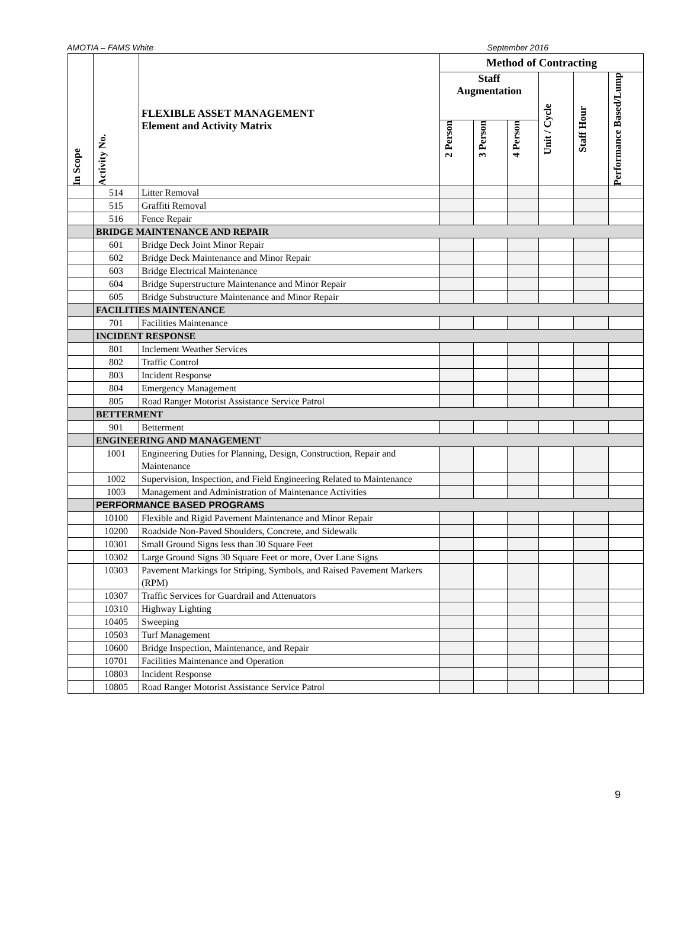AMOTIA – FAMS White September 2016
| In Scope | Activity No. | FLEXIBLE ASSET MANAGEMENT Element and Activity Matrix | Method of Contracting | | | | | |
| --- | --- | --- | --- | --- | --- | --- | --- | --- |
| | | | Staff Augmentation | | | Unit / Cycle | Staff Hour | Performance Based/Lump |
| | | | 2 Person | 3 Person | 4 Person | | | |
| | 514 | Litter Removal | | | | | | |
| | 515 | Graffiti Removal | | | | | | |
| | 516 | Fence Repair | | | | | | |
| | BRIDGE MAINTENANCE AND REPAIR | | | | | | | |
| | 601 | Bridge Deck Joint Minor Repair | | | | | | |
| | 602 | Bridge Deck Maintenance and Minor Repair | | | | | | |
| | 603 | Bridge Electrical Maintenance | | | | | | |
| | 604 | Bridge Superstructure Maintenance and Minor Repair | | | | | | |
| | 605 | Bridge Substructure Maintenance and Minor Repair | | | | | | |
| | FACILITIES MAINTENANCE | | | | | | | |
| | 701 | Facilities Maintenance | | | | | | |
| | INCIDENT RESPONSE | | | | | | | |
| | 801 | Inclement Weather Services | | | | | | |
| | 802 | Traffic Control | | | | | | |
| | 803 | Incident Response | | | | | | |
| | 804 | Emergency Management | | | | | | |
| | 805 | Road Ranger Motorist Assistance Service Patrol | | | | | | |
| | BETTERMENT | | | | | | | |
| | 901 | Betterment | | | | | | |
| | ENGINEERING AND MANAGEMENT | | | | | | | |
| | 1001 | Engineering Duties for Planning, Design, Construction, Repair and Maintenance | | | | | | |
| | 1002 | Supervision, Inspection, and Field Engineering Related to Maintenance | | | | | | |
| | 1003 | Management and Administration of Maintenance Activities | | | | | | |
| | PERFORMANCE BASED PROGRAMS | | | | | | | |
| | 10100 | Flexible and Rigid Pavement Maintenance and Minor Repair | | | | | | |
| | 10200 | Roadside Non-Paved Shoulders, Concrete, and Sidewalk | | | | | | |
| | 10301 | Small Ground Signs less than 30 Square Feet | | | | | | |
| | 10302 | Large Ground Signs 30 Square Feet or more, Over Lane Signs | | | | | | |
| | 10303 | Pavement Markings for Striping, Symbols, and Raised Pavement Markers (RPM) | | | | | | |
| | 10307 | Traffic Services for Guardrail and Attenuators | | | | | | |
| | 10310 | Highway Lighting | | | | | | |
| | 10405 | Sweeping | | | | | | |
| | 10503 | Turf Management | | | | | | |
| | 10600 | Bridge Inspection, Maintenance, and Repair | | | | | | |
| | 10701 | Facilities Maintenance and Operation | | | | | | |
| | 10803 | Incident Response | | | | | | |
| | 10805 | Road Ranger Motorist Assistance Service Patrol | | | | | | |
9